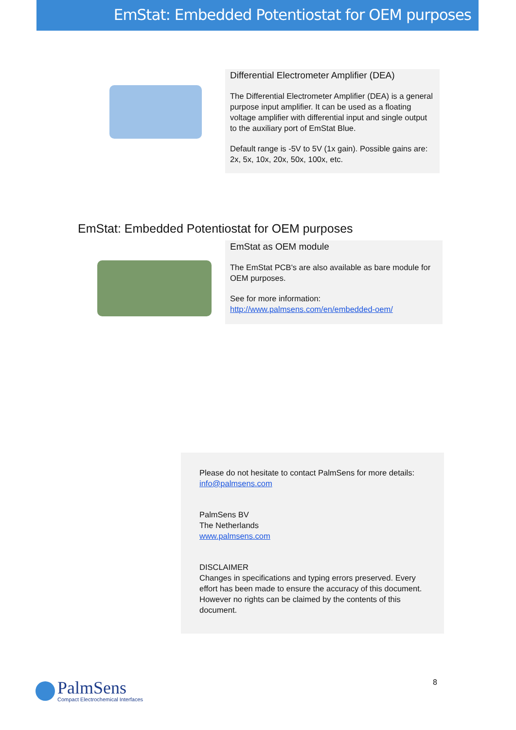EmStat: Embedded Potentiostat for OEM purposes
Differential Electrometer Amplifier (DEA)
The Differential Electrometer Amplifier (DEA) is a general purpose input amplifier. It can be used as a floating voltage amplifier with differential input and single output to the auxiliary port of EmStat Blue.
Default range is -5V to 5V (1x gain). Possible gains are: 2x, 5x, 10x, 20x, 50x, 100x, etc.
EmStat: Embedded Potentiostat for OEM purposes
EmStat as OEM module
The EmStat PCB's are also available as bare module for OEM purposes.
See for more information:
http://www.palmsens.com/en/embedded-oem/
Please do not hesitate to contact PalmSens for more details:
info@palmsens.com
PalmSens BV
The Netherlands
www.palmsens.com
DISCLAIMER
Changes in specifications and typing errors preserved. Every effort has been made to ensure the accuracy of this document. However no rights can be claimed by the contents of this document.
PalmSens
Compact Electrochemical Interfaces
8